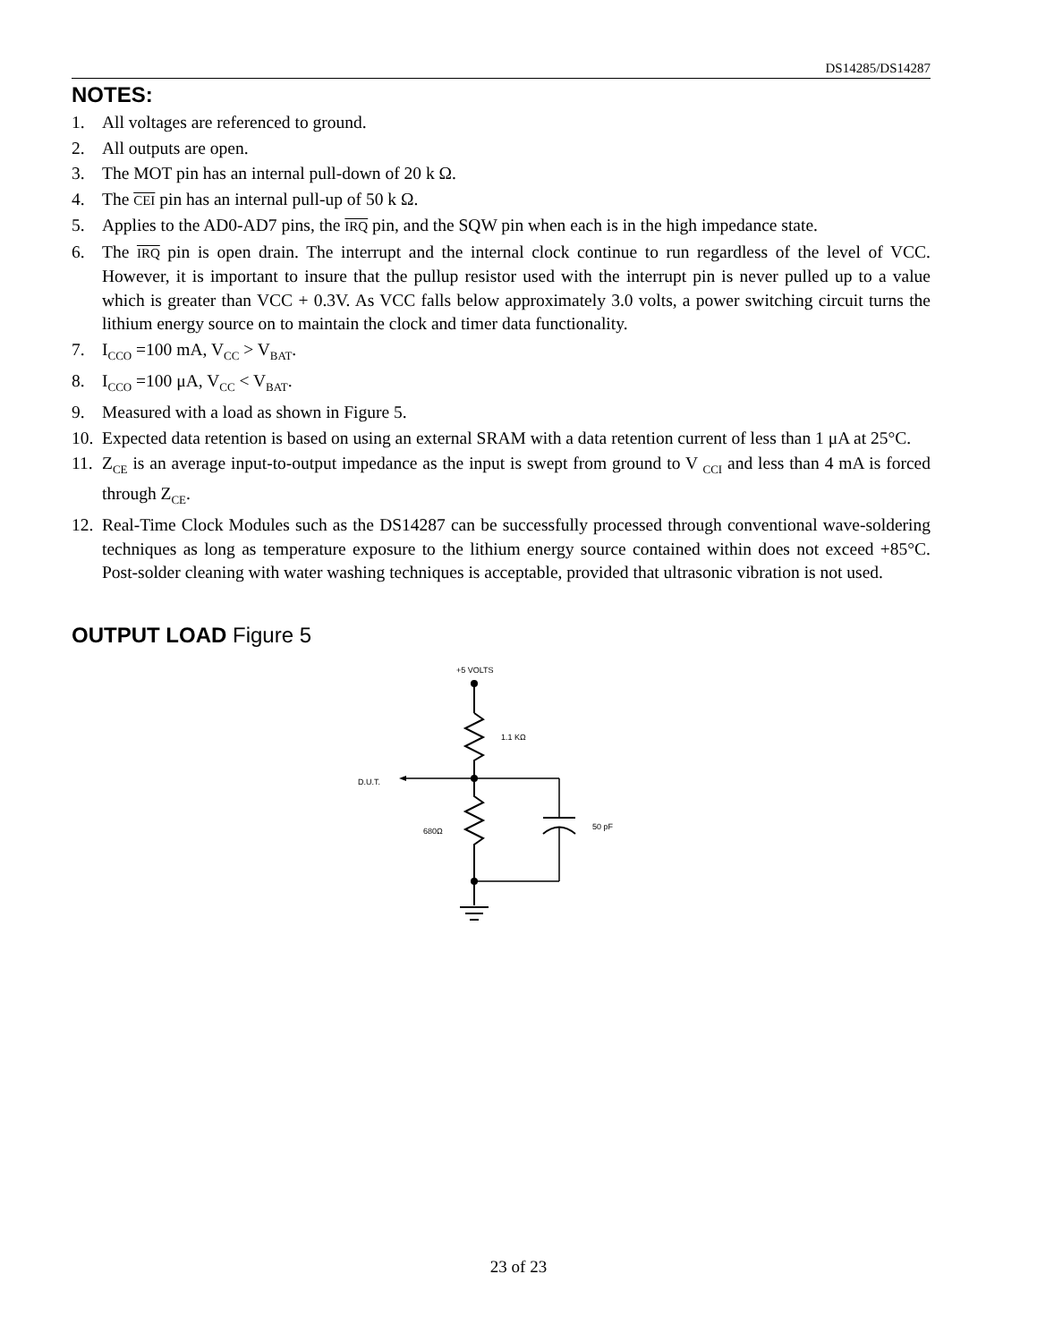DS14285/DS14287
NOTES:
1. All voltages are referenced to ground.
2. All outputs are open.
3. The MOT pin has an internal pull-down of 20 k Ω.
4. The CEI pin has an internal pull-up of 50 k Ω.
5. Applies to the AD0-AD7 pins, the IRQ pin, and the SQW pin when each is in the high impedance state.
6. The IRQ pin is open drain. The interrupt and the internal clock continue to run regardless of the level of VCC. However, it is important to insure that the pullup resistor used with the interrupt pin is never pulled up to a value which is greater than VCC + 0.3V. As VCC falls below approximately 3.0 volts, a power switching circuit turns the lithium energy source on to maintain the clock and timer data functionality.
7. I<sub>CCO</sub> =100 mA, V<sub>CC</sub> > V<sub>BAT</sub>.
8. I<sub>CCO</sub> =100 μA, V<sub>CC</sub> < V<sub>BAT</sub>.
9. Measured with a load as shown in Figure 5.
10. Expected data retention is based on using an external SRAM with a data retention current of less than 1 μA at 25°C.
11. Z<sub>CE</sub> is an average input-to-output impedance as the input is swept from ground to V <sub>CCI</sub> and less than 4 mA is forced through Z<sub>CE</sub>.
12. Real-Time Clock Modules such as the DS14287 can be successfully processed through conventional wave-soldering techniques as long as temperature exposure to the lithium energy source contained within does not exceed +85°C. Post-solder cleaning with water washing techniques is acceptable, provided that ultrasonic vibration is not used.
OUTPUT LOAD Figure 5
+5 VOLTS
1.1 KΩ
D.U.T.
50 pF
680Ω
23 of 23